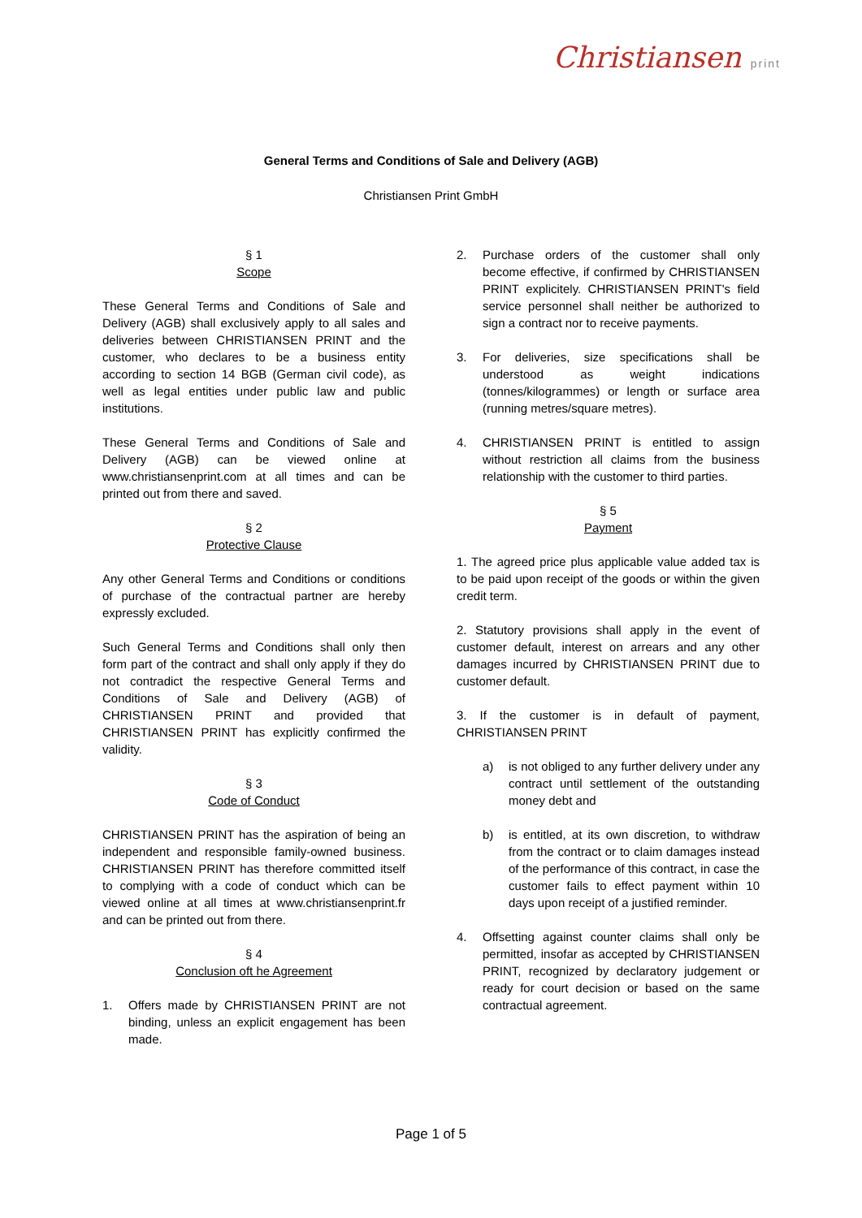Christiansen print
General Terms and Conditions of Sale and Delivery (AGB)
Christiansen Print GmbH
§ 1
Scope
These General Terms and Conditions of Sale and Delivery (AGB) shall exclusively apply to all sales and deliveries between CHRISTIANSEN PRINT and the customer, who declares to be a business entity according to section 14 BGB (German civil code), as well as legal entities under public law and public institutions.
These General Terms and Conditions of Sale and Delivery (AGB) can be viewed online at www.christiansenprint.com at all times and can be printed out from there and saved.
§ 2
Protective Clause
Any other General Terms and Conditions or conditions of purchase of the contractual partner are hereby expressly excluded.
Such General Terms and Conditions shall only then form part of the contract and shall only apply if they do not contradict the respective General Terms and Conditions of Sale and Delivery (AGB) of CHRISTIANSEN PRINT and provided that CHRISTIANSEN PRINT has explicitly confirmed the validity.
§ 3
Code of Conduct
CHRISTIANSEN PRINT has the aspiration of being an independent and responsible family-owned business. CHRISTIANSEN PRINT has therefore committed itself to complying with a code of conduct which can be viewed online at all times at www.christiansenprint.fr and can be printed out from there.
§ 4
Conclusion oft he Agreement
1. Offers made by CHRISTIANSEN PRINT are not binding, unless an explicit engagement has been made.
2. Purchase orders of the customer shall only become effective, if confirmed by CHRISTIANSEN PRINT explicitely. CHRISTIANSEN PRINT's field service personnel shall neither be authorized to sign a contract nor to receive payments.
3. For deliveries, size specifications shall be understood as weight indications (tonnes/kilogrammes) or length or surface area (running metres/square metres).
4. CHRISTIANSEN PRINT is entitled to assign without restriction all claims from the business relationship with the customer to third parties.
§ 5
Payment
1. The agreed price plus applicable value added tax is to be paid upon receipt of the goods or within the given credit term.
2. Statutory provisions shall apply in the event of customer default, interest on arrears and any other damages incurred by CHRISTIANSEN PRINT due to customer default.
3. If the customer is in default of payment, CHRISTIANSEN PRINT
a) is not obliged to any further delivery under any contract until settlement of the outstanding money debt and
b) is entitled, at its own discretion, to withdraw from the contract or to claim damages instead of the performance of this contract, in case the customer fails to effect payment within 10 days upon receipt of a justified reminder.
4. Offsetting against counter claims shall only be permitted, insofar as accepted by CHRISTIANSEN PRINT, recognized by declaratory judgement or ready for court decision or based on the same contractual agreement.
Page 1 of 5